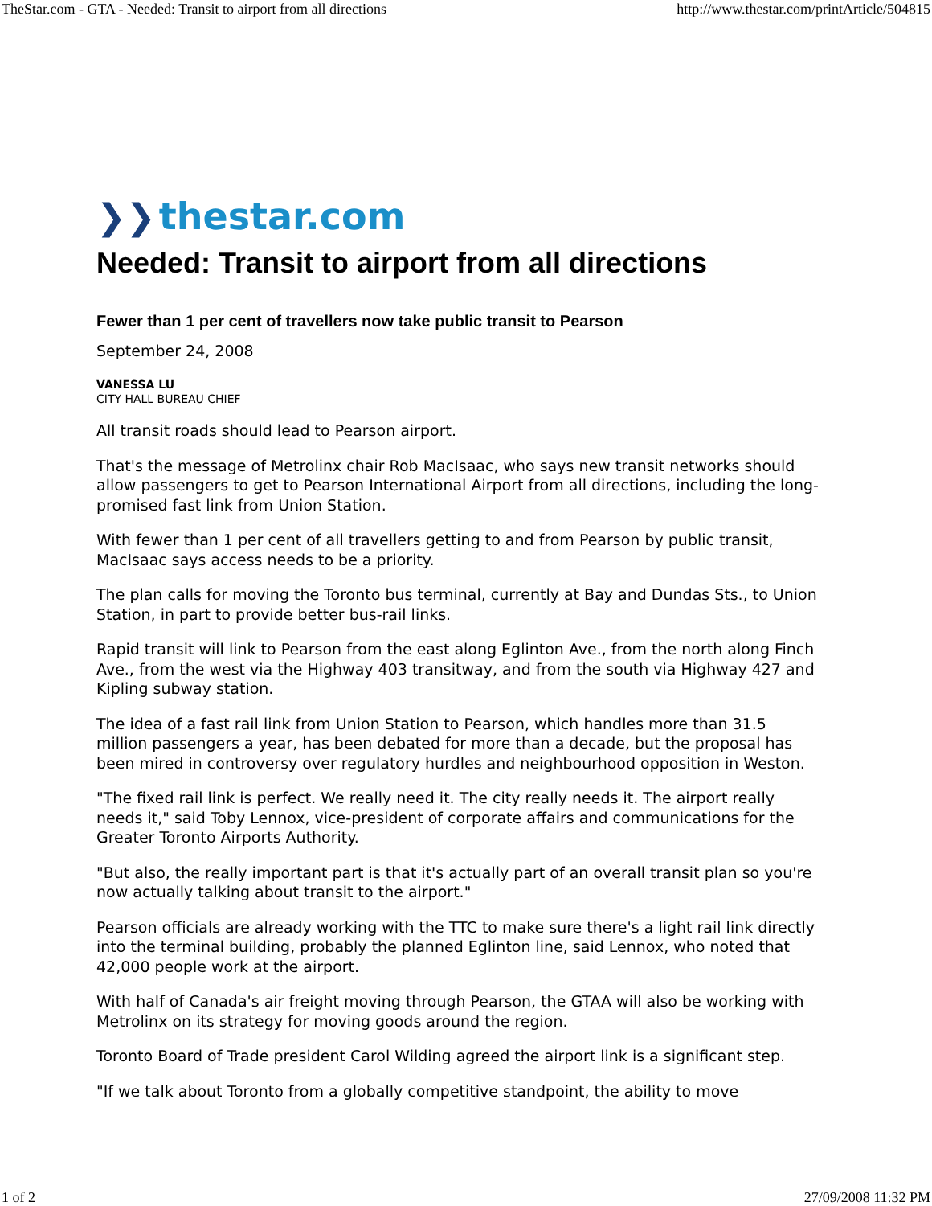TheStar.com - GTA - Needed: Transit to airport from all directions http://www.thestar.com/printArticle/504815
❯❯ thestar.com
Needed: Transit to airport from all directions
Fewer than 1 per cent of travellers now take public transit to Pearson
September 24, 2008
VANESSA LU
CITY HALL BUREAU CHIEF
All transit roads should lead to Pearson airport.
That's the message of Metrolinx chair Rob MacIsaac, who says new transit networks should allow passengers to get to Pearson International Airport from all directions, including the long-promised fast link from Union Station.
With fewer than 1 per cent of all travellers getting to and from Pearson by public transit, MacIsaac says access needs to be a priority.
The plan calls for moving the Toronto bus terminal, currently at Bay and Dundas Sts., to Union Station, in part to provide better bus-rail links.
Rapid transit will link to Pearson from the east along Eglinton Ave., from the north along Finch Ave., from the west via the Highway 403 transitway, and from the south via Highway 427 and Kipling subway station.
The idea of a fast rail link from Union Station to Pearson, which handles more than 31.5 million passengers a year, has been debated for more than a decade, but the proposal has been mired in controversy over regulatory hurdles and neighbourhood opposition in Weston.
"The fixed rail link is perfect. We really need it. The city really needs it. The airport really needs it," said Toby Lennox, vice-president of corporate affairs and communications for the Greater Toronto Airports Authority.
"But also, the really important part is that it's actually part of an overall transit plan so you're now actually talking about transit to the airport."
Pearson officials are already working with the TTC to make sure there's a light rail link directly into the terminal building, probably the planned Eglinton line, said Lennox, who noted that 42,000 people work at the airport.
With half of Canada's air freight moving through Pearson, the GTAA will also be working with Metrolinx on its strategy for moving goods around the region.
Toronto Board of Trade president Carol Wilding agreed the airport link is a significant step.
"If we talk about Toronto from a globally competitive standpoint, the ability to move
1 of 2 27/09/2008 11:32 PM